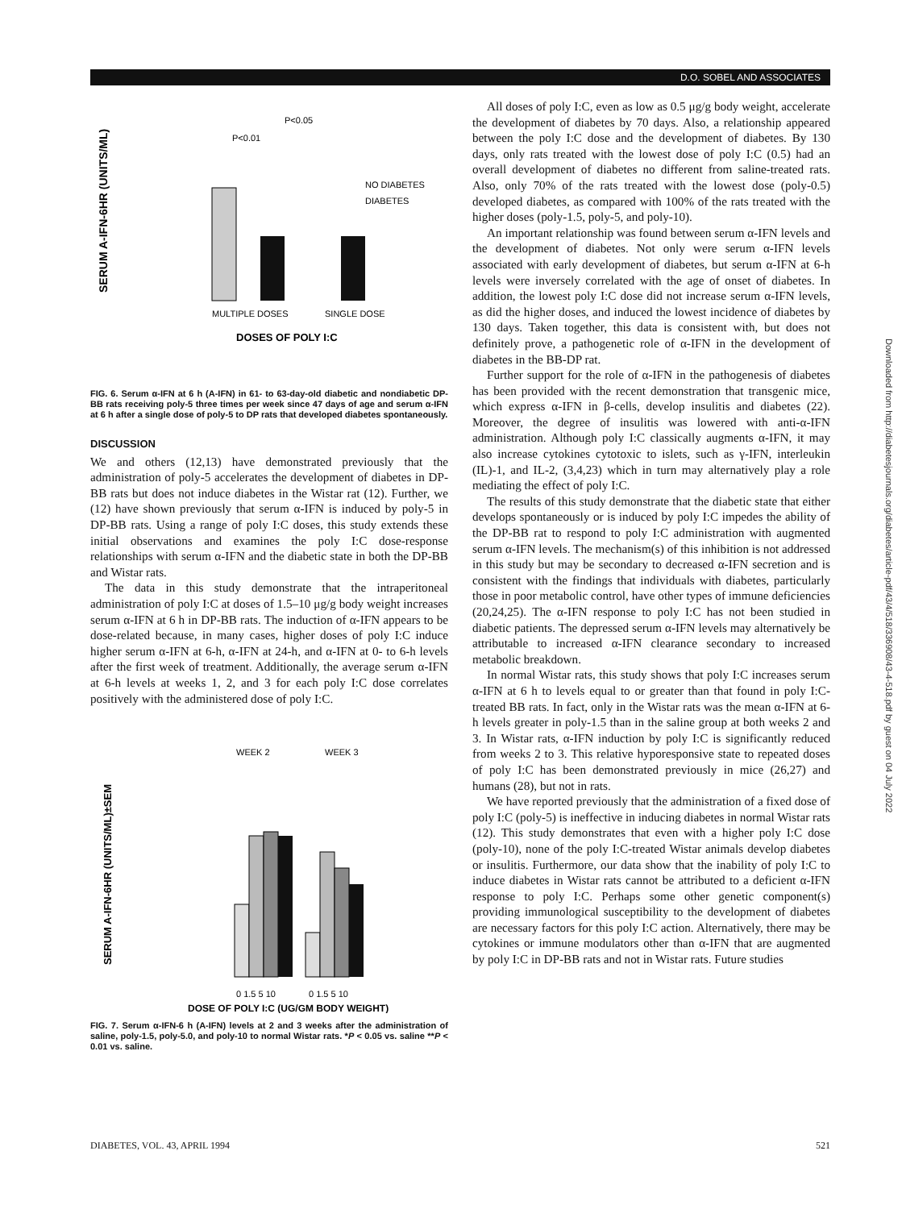D.O. SOBEL AND ASSOCIATES
SERUM A-IFN-6HR (UNITS/ML)
MULTIPLE DOSES
SINGLE DOSE
DOSES OF POLY I:C
P<0.05
P<0.01
NO DIABETES
DIABETES
FIG. 6. Serum α-IFN at 6 h (A-IFN) in 61- to 63-day-old diabetic and nondiabetic DP-BB rats receiving poly-5 three times per week since 47 days of age and serum α-IFN at 6 h after a single dose of poly-5 to DP rats that developed diabetes spontaneously.
DISCUSSION
We and others (12,13) have demonstrated previously that the administration of poly-5 accelerates the development of diabetes in DP-BB rats but does not induce diabetes in the Wistar rat (12). Further, we (12) have shown previously that serum α-IFN is induced by poly-5 in DP-BB rats. Using a range of poly I:C doses, this study extends these initial observations and examines the poly I:C dose-response relationships with serum α-IFN and the diabetic state in both the DP-BB and Wistar rats.
The data in this study demonstrate that the intraperitoneal administration of poly I:C at doses of 1.5–10 μg/g body weight increases serum α-IFN at 6 h in DP-BB rats. The induction of α-IFN appears to be dose-related because, in many cases, higher doses of poly I:C induce higher serum α-IFN at 6-h, α-IFN at 24-h, and α-IFN at 0- to 6-h levels after the first week of treatment. Additionally, the average serum α-IFN at 6-h levels at weeks 1, 2, and 3 for each poly I:C dose correlates positively with the administered dose of poly I:C.
SERUM A-IFN-6HR (UNITS/ML)±SEM
WEEK 2
WEEK 3
0 1.5 5 10
0 1.5 5 10
DOSE OF POLY I:C (UG/GM BODY WEIGHT)
FIG. 7. Serum α-IFN-6 h (A-IFN) levels at 2 and 3 weeks after the administration of saline, poly-1.5, poly-5.0, and poly-10 to normal Wistar rats. *P < 0.05 vs. saline **P < 0.01 vs. saline.
All doses of poly I:C, even as low as 0.5 μg/g body weight, accelerate the development of diabetes by 70 days. Also, a relationship appeared between the poly I:C dose and the development of diabetes. By 130 days, only rats treated with the lowest dose of poly I:C (0.5) had an overall development of diabetes no different from saline-treated rats. Also, only 70% of the rats treated with the lowest dose (poly-0.5) developed diabetes, as compared with 100% of the rats treated with the higher doses (poly-1.5, poly-5, and poly-10).
An important relationship was found between serum α-IFN levels and the development of diabetes. Not only were serum α-IFN levels associated with early development of diabetes, but serum α-IFN at 6-h levels were inversely correlated with the age of onset of diabetes. In addition, the lowest poly I:C dose did not increase serum α-IFN levels, as did the higher doses, and induced the lowest incidence of diabetes by 130 days. Taken together, this data is consistent with, but does not definitely prove, a pathogenetic role of α-IFN in the development of diabetes in the BB-DP rat.
Further support for the role of α-IFN in the pathogenesis of diabetes has been provided with the recent demonstration that transgenic mice, which express α-IFN in β-cells, develop insulitis and diabetes (22). Moreover, the degree of insulitis was lowered with anti-α-IFN administration. Although poly I:C classically augments α-IFN, it may also increase cytokines cytotoxic to islets, such as γ-IFN, interleukin (IL)-1, and IL-2, (3,4,23) which in turn may alternatively play a role mediating the effect of poly I:C.
The results of this study demonstrate that the diabetic state that either develops spontaneously or is induced by poly I:C impedes the ability of the DP-BB rat to respond to poly I:C administration with augmented serum α-IFN levels. The mechanism(s) of this inhibition is not addressed in this study but may be secondary to decreased α-IFN secretion and is consistent with the findings that individuals with diabetes, particularly those in poor metabolic control, have other types of immune deficiencies (20,24,25). The α-IFN response to poly I:C has not been studied in diabetic patients. The depressed serum α-IFN levels may alternatively be attributable to increased α-IFN clearance secondary to increased metabolic breakdown.
In normal Wistar rats, this study shows that poly I:C increases serum α-IFN at 6 h to levels equal to or greater than that found in poly I:C-treated BB rats. In fact, only in the Wistar rats was the mean α-IFN at 6-h levels greater in poly-1.5 than in the saline group at both weeks 2 and 3. In Wistar rats, α-IFN induction by poly I:C is significantly reduced from weeks 2 to 3. This relative hyporesponsive state to repeated doses of poly I:C has been demonstrated previously in mice (26,27) and humans (28), but not in rats.
We have reported previously that the administration of a fixed dose of poly I:C (poly-5) is ineffective in inducing diabetes in normal Wistar rats (12). This study demonstrates that even with a higher poly I:C dose (poly-10), none of the poly I:C-treated Wistar animals develop diabetes or insulitis. Furthermore, our data show that the inability of poly I:C to induce diabetes in Wistar rats cannot be attributed to a deficient α-IFN response to poly I:C. Perhaps some other genetic component(s) providing immunological susceptibility to the development of diabetes are necessary factors for this poly I:C action. Alternatively, there may be cytokines or immune modulators other than α-IFN that are augmented by poly I:C in DP-BB rats and not in Wistar rats. Future studies
DIABETES, VOL. 43, APRIL 1994 521
Downloaded from http://diabetesjournals.org/diabetes/article-pdf/43/4/518/336908/43-4-518.pdf by guest on 04 July 2022